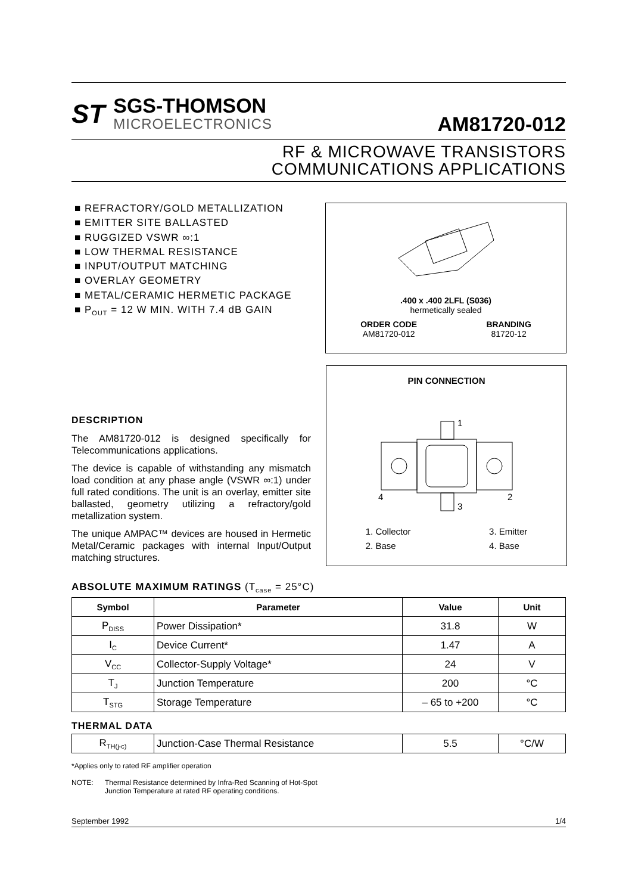ST
SGS-THOMSON
MICROELECTRONICS
AM81720-012
RF & MICROWAVE TRANSISTORS
COMMUNICATIONS APPLICATIONS
■ REFRACTORY/GOLD METALLIZATION
■ EMITTER SITE BALLASTED
■ RUGGIZED VSWR ∞:1
■ LOW THERMAL RESISTANCE
■ INPUT/OUTPUT MATCHING
■ OVERLAY GEOMETRY
■ METAL/CERAMIC HERMETIC PACKAGE
■ P<sub>OUT</sub> = 12 W MIN. WITH 7.4 dB GAIN
.400 x .400 2LFL (S036)
hermetically sealed
ORDER CODE
AM81720-012
BRANDING
81720-12
PIN CONNECTION
1
2
3
4
1. Collector
2. Base
3. Emitter
4. Base
DESCRIPTION
The AM81720-012 is designed specifically for Telecommunications applications.
The device is capable of withstanding any mismatch load condition at any phase angle (VSWR ∞:1) under full rated conditions. The unit is an overlay, emitter site ballasted, geometry utilizing a refractory/gold metallization system.
The unique AMPAC™ devices are housed in Hermetic Metal/Ceramic packages with internal Input/Output matching structures.
ABSOLUTE MAXIMUM RATINGS (T<sub>case</sub> = 25°C)
| Symbol | Parameter | Value | Unit |
| --- | --- | --- | --- |
| P<sub>DISS</sub> | Power Dissipation* | 31.8 | W |
| I<sub>C</sub> | Device Current* | 1.47 | A |
| V<sub>CC</sub> | Collector-Supply Voltage* | 24 | V |
| T<sub>J</sub> | Junction Temperature | 200 | °C |
| T<sub>STG</sub> | Storage Temperature | – 65 to +200 | °C |
THERMAL DATA
| R<sub>TH(j-c)</sub> | Junction-Case Thermal Resistance | 5.5 | °C/W |
*Applies only to rated RF amplifier operation
NOTE: Thermal Resistance determined by Infra-Red Scanning of Hot-Spot
Junction Temperature at rated RF operating conditions.
September 1992 1/4